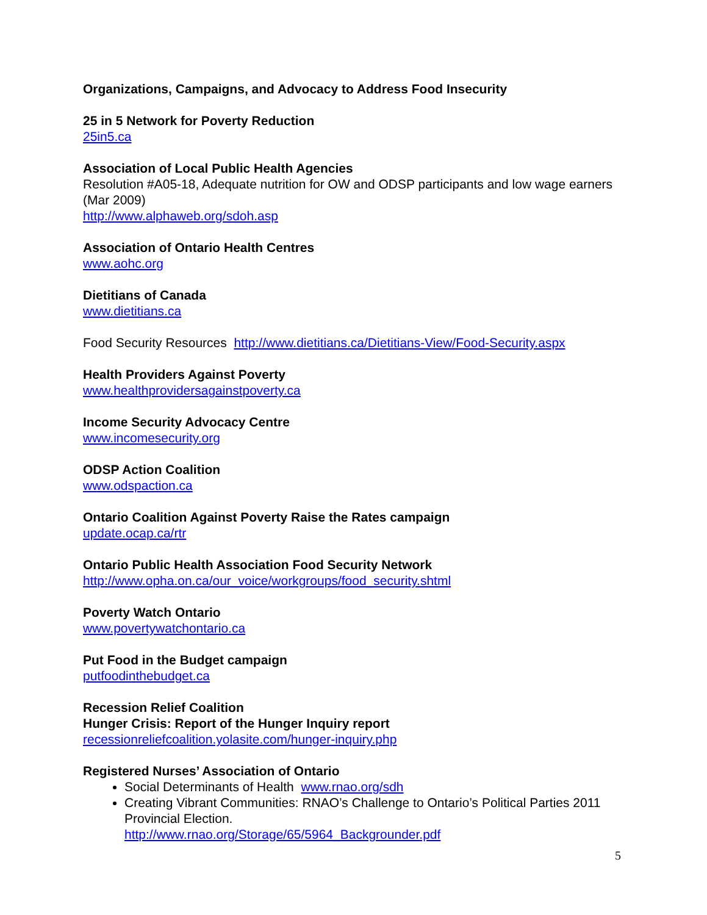Organizations, Campaigns, and Advocacy to Address Food Insecurity
25 in 5 Network for Poverty Reduction
25in5.ca
Association of Local Public Health Agencies
Resolution #A05-18, Adequate nutrition for OW and ODSP participants and low wage earners (Mar 2009)
http://www.alphaweb.org/sdoh.asp
Association of Ontario Health Centres
www.aohc.org
Dietitians of Canada
www.dietitians.ca
Food Security Resources http://www.dietitians.ca/Dietitians-View/Food-Security.aspx
Health Providers Against Poverty
www.healthprovidersagainstpoverty.ca
Income Security Advocacy Centre
www.incomesecurity.org
ODSP Action Coalition
www.odspaction.ca
Ontario Coalition Against Poverty Raise the Rates campaign
update.ocap.ca/rtr
Ontario Public Health Association Food Security Network
http://www.opha.on.ca/our_voice/workgroups/food_security.shtml
Poverty Watch Ontario
www.povertywatchontario.ca
Put Food in the Budget campaign
putfoodinthebudget.ca
Recession Relief Coalition
Hunger Crisis: Report of the Hunger Inquiry report
recessionreliefcoalition.yolasite.com/hunger-inquiry.php
Registered Nurses’ Association of Ontario
Social Determinants of Health www.rnao.org/sdh
Creating Vibrant Communities: RNAO’s Challenge to Ontario’s Political Parties 2011 Provincial Election.
http://www.rnao.org/Storage/65/5964_Backgrounder.pdf
5